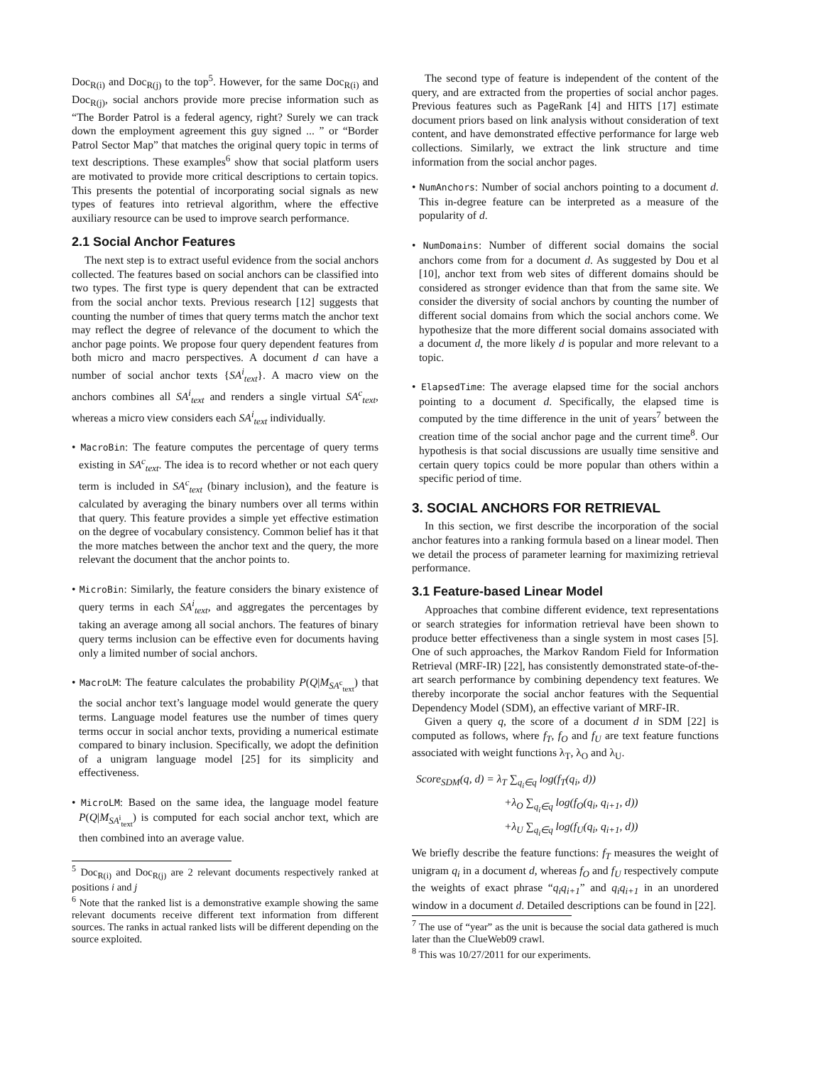Doc<sub>R(i)</sub> and Doc<sub>R(j)</sub> to the top<sup>5</sup>. However, for the same Doc<sub>R(i)</sub> and Doc<sub>R(j)</sub>, social anchors provide more precise information such as “The Border Patrol is a federal agency, right? Surely we can track down the employment agreement this guy signed ... ” or “Border Patrol Sector Map” that matches the original query topic in terms of text descriptions. These examples<sup>6</sup> show that social platform users are motivated to provide more critical descriptions to certain topics. This presents the potential of incorporating social signals as new types of features into retrieval algorithm, where the effective auxiliary resource can be used to improve search performance.
2.1 Social Anchor Features
The next step is to extract useful evidence from the social anchors collected. The features based on social anchors can be classified into two types. The first type is query dependent that can be extracted from the social anchor texts. Previous research [12] suggests that counting the number of times that query terms match the anchor text may reflect the degree of relevance of the document to which the anchor page points. We propose four query dependent features from both micro and macro perspectives. A document d can have a number of social anchor texts {SA<sup>i</sup><sub>text</sub>}. A macro view on the anchors combines all SA<sup>i</sup><sub>text</sub> and renders a single virtual SA<sup>c</sup><sub>text</sub>, whereas a micro view considers each SA<sup>i</sup><sub>text</sub> individually.
• MacroBin: The feature computes the percentage of query terms existing in SA<sup>c</sup><sub>text</sub>. The idea is to record whether or not each query term is included in SA<sup>c</sup><sub>text</sub> (binary inclusion), and the feature is calculated by averaging the binary numbers over all terms within that query. This feature provides a simple yet effective estimation on the degree of vocabulary consistency. Common belief has it that the more matches between the anchor text and the query, the more relevant the document that the anchor points to.
• MicroBin: Similarly, the feature considers the binary existence of query terms in each SA<sup>i</sup><sub>text</sub>, and aggregates the percentages by taking an average among all social anchors. The features of binary query terms inclusion can be effective even for documents having only a limited number of social anchors.
• MacroLM: The feature calculates the probability P(Q|M<sub>SA<sup>c</sup><sub>text</sub></sub>) that the social anchor text’s language model would generate the query terms. Language model features use the number of times query terms occur in social anchor texts, providing a numerical estimate compared to binary inclusion. Specifically, we adopt the definition of a unigram language model [25] for its simplicity and effectiveness.
• MicroLM: Based on the same idea, the language model feature P(Q|M<sub>SA<sup>i</sup><sub>text</sub></sub>) is computed for each social anchor text, which are then combined into an average value.
<sup>5</sup> Doc<sub>R(i)</sub> and Doc<sub>R(j)</sub> are 2 relevant documents respectively ranked at positions i and j
<sup>6</sup> Note that the ranked list is a demonstrative example showing the same relevant documents receive different text information from different sources. The ranks in actual ranked lists will be different depending on the source exploited.
The second type of feature is independent of the content of the query, and are extracted from the properties of social anchor pages. Previous features such as PageRank [4] and HITS [17] estimate document priors based on link analysis without consideration of text content, and have demonstrated effective performance for large web collections. Similarly, we extract the link structure and time information from the social anchor pages.
• NumAnchors: Number of social anchors pointing to a document d. This in-degree feature can be interpreted as a measure of the popularity of d.
• NumDomains: Number of different social domains the social anchors come from for a document d. As suggested by Dou et al [10], anchor text from web sites of different domains should be considered as stronger evidence than that from the same site. We consider the diversity of social anchors by counting the number of different social domains from which the social anchors come. We hypothesize that the more different social domains associated with a document d, the more likely d is popular and more relevant to a topic.
• ElapsedTime: The average elapsed time for the social anchors pointing to a document d. Specifically, the elapsed time is computed by the time difference in the unit of years<sup>7</sup> between the creation time of the social anchor page and the current time<sup>8</sup>. Our hypothesis is that social discussions are usually time sensitive and certain query topics could be more popular than others within a specific period of time.
3. SOCIAL ANCHORS FOR RETRIEVAL
In this section, we first describe the incorporation of the social anchor features into a ranking formula based on a linear model. Then we detail the process of parameter learning for maximizing retrieval performance.
3.1 Feature-based Linear Model
Approaches that combine different evidence, text representations or search strategies for information retrieval have been shown to produce better effectiveness than a single system in most cases [5]. One of such approaches, the Markov Random Field for Information Retrieval (MRF-IR) [22], has consistently demonstrated state-of-the-art search performance by combining dependency text features. We thereby incorporate the social anchor features with the Sequential Dependency Model (SDM), an effective variant of MRF-IR.
Given a query q, the score of a document d in SDM [22] is computed as follows, where f<sub>T</sub>, f<sub>O</sub> and f<sub>U</sub> are text feature functions associated with weight functions λ<sub>T</sub>, λ<sub>O</sub> and λ<sub>U</sub>.
Score<sub>SDM</sub>(q, d) = λ<sub>T</sub> ∑<sub>q<sub>i</sub>∈q</sub> log(f<sub>T</sub>(q<sub>i</sub>, d))
+λ<sub>O</sub> ∑<sub>q<sub>i</sub>∈q</sub> log(f<sub>O</sub>(q<sub>i</sub>, q<sub>i+1</sub>, d))
+λ<sub>U</sub> ∑<sub>q<sub>i</sub>∈q</sub> log(f<sub>U</sub>(q<sub>i</sub>, q<sub>i+1</sub>, d))
We briefly describe the feature functions: f<sub>T</sub> measures the weight of unigram q<sub>i</sub> in a document d, whereas f<sub>O</sub> and f<sub>U</sub> respectively compute the weights of exact phrase “q<sub>i</sub>q<sub>i+1</sub>” and q<sub>i</sub>q<sub>i+1</sub> in an unordered window in a document d. Detailed descriptions can be found in [22].
<sup>7</sup> The use of “year” as the unit is because the social data gathered is much later than the ClueWeb09 crawl.
<sup>8</sup> This was 10/27/2011 for our experiments.